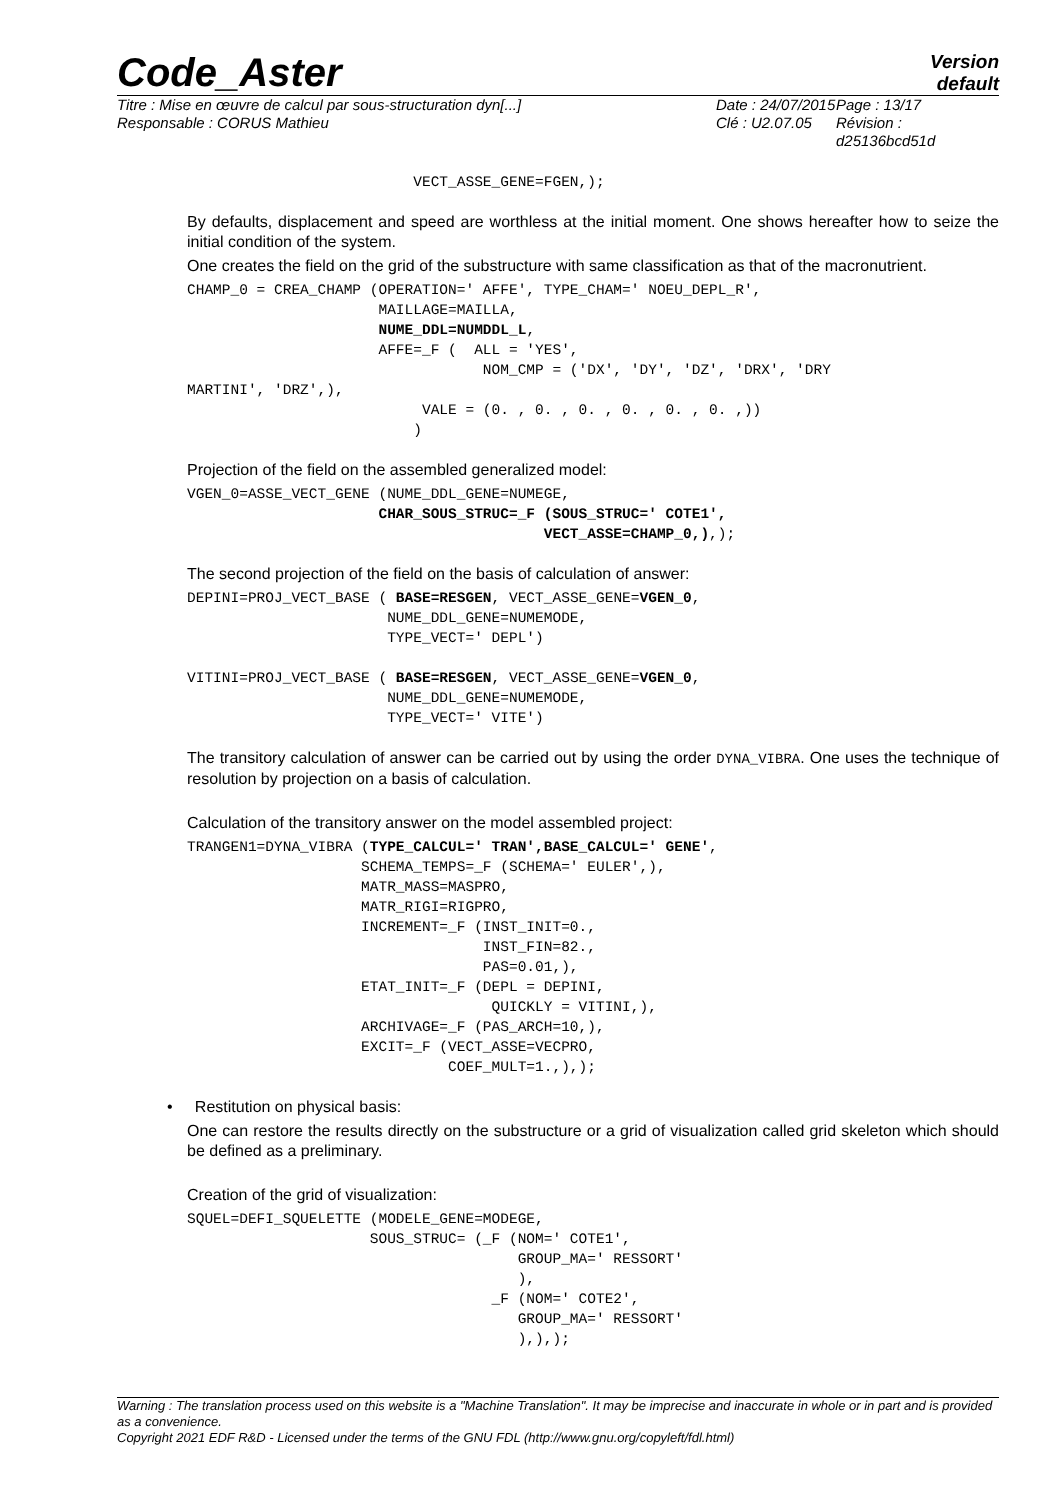Code_Aster
Version
default
Titre : Mise en œuvre de calcul par sous-structuration dyn[...]
Responsable : CORUS Mathieu
Date : 24/07/2015
Clé : U2.07.05
Page : 13/17
Révision :
d25136bcd51d
                          VECT_ASSE_GENE=FGEN,);
By defaults, displacement and speed are worthless at the initial moment. One shows hereafter how to seize the initial condition of the system.
One creates the field on the grid of the substructure with same classification as that of the macronutrient.
CHAMP_0 = CREA_CHAMP (OPERATION=' AFFE', TYPE_CHAM=' NOEU_DEPL_R',
                      MAILLAGE=MAILLA,
                      NUME_DDL=NUMDDL_L,
                      AFFE=_F (  ALL = 'YES',
                                  NOM_CMP = ('DX', 'DY', 'DZ', 'DRX', 'DRY
MARTINI', 'DRZ',),
                           VALE = (0. , 0. , 0. , 0. , 0. , 0. ,))
                          )
Projection of the field on the assembled generalized model:
VGEN_0=ASSE_VECT_GENE (NUME_DDL_GENE=NUMEGE,
                      CHAR_SOUS_STRUC=_F (SOUS_STRUC=' COTE1',
                                         VECT_ASSE=CHAMP_0,),);
The second projection of the field on the basis of calculation of answer:
DEPINI=PROJ_VECT_BASE ( BASE=RESGEN, VECT_ASSE_GENE=VGEN_0,
                       NUME_DDL_GENE=NUMEMODE,
                       TYPE_VECT=' DEPL')

VITINI=PROJ_VECT_BASE ( BASE=RESGEN, VECT_ASSE_GENE=VGEN_0,
                       NUME_DDL_GENE=NUMEMODE,
                       TYPE_VECT=' VITE')
The transitory calculation of answer can be carried out by using the order DYNA_VIBRA. One uses the technique of resolution by projection on a basis of calculation.
Calculation of the transitory answer on the model assembled project:
TRANGEN1=DYNA_VIBRA (TYPE_CALCUL=' TRAN',BASE_CALCUL=' GENE',
                    SCHEMA_TEMPS=_F (SCHEMA=' EULER',),
                    MATR_MASS=MASPRO,
                    MATR_RIGI=RIGPRO,
                    INCREMENT=_F (INST_INIT=0.,
                                  INST_FIN=82.,
                                  PAS=0.01,),
                    ETAT_INIT=_F (DEPL = DEPINI,
                                   QUICKLY = VITINI,),
                    ARCHIVAGE=_F (PAS_ARCH=10,),
                    EXCIT=_F (VECT_ASSE=VECPRO,
                              COEF_MULT=1.,),);
• Restitution on physical basis:
One can restore the results directly on the substructure or a grid of visualization called grid skeleton which should be defined as a preliminary.
Creation of the grid of visualization:
SQUEL=DEFI_SQUELETTE (MODELE_GENE=MODEGE,
                     SOUS_STRUC= (_F (NOM=' COTE1',
                                      GROUP_MA=' RESSORT'
                                      ),
                                   _F (NOM=' COTE2',
                                      GROUP_MA=' RESSORT'
                                      ),),);
Warning : The translation process used on this website is a "Machine Translation". It may be imprecise and inaccurate in whole or in part and is provided as a convenience.
Copyright 2021 EDF R&D - Licensed under the terms of the GNU FDL (http://www.gnu.org/copyleft/fdl.html)